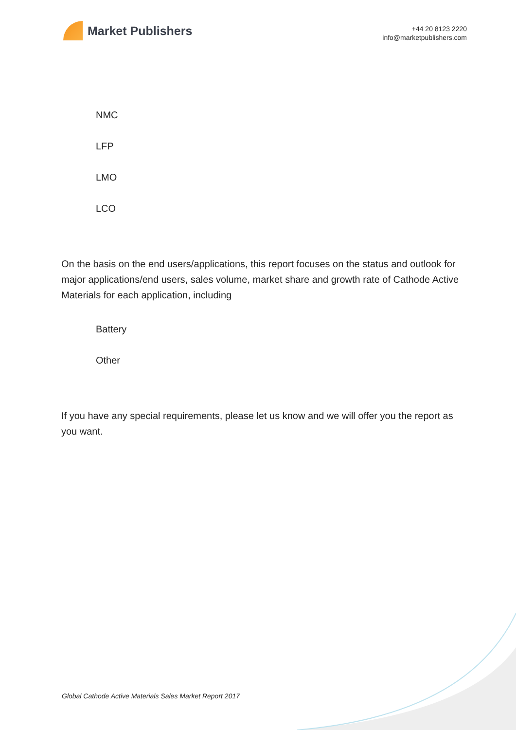Market Publishers
+44 20 8123 2220
info@marketpublishers.com
NMC
LFP
LMO
LCO
On the basis on the end users/applications, this report focuses on the status and outlook for major applications/end users, sales volume, market share and growth rate of Cathode Active Materials for each application, including
Battery
Other
If you have any special requirements, please let us know and we will offer you the report as you want.
Global Cathode Active Materials Sales Market Report 2017